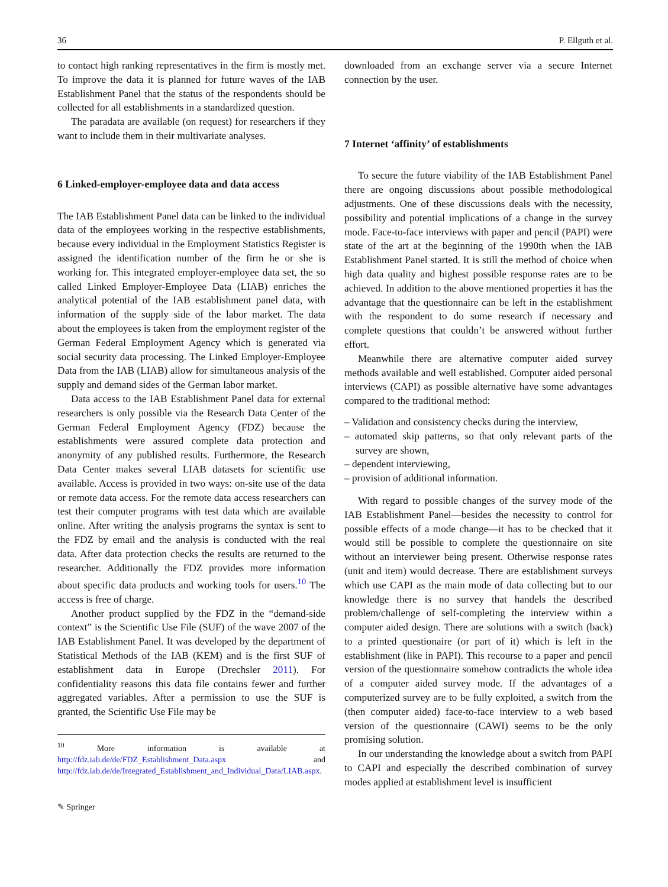36 P. Ellguth et al.
to contact high ranking representatives in the firm is mostly met. To improve the data it is planned for future waves of the IAB Establishment Panel that the status of the respondents should be collected for all establishments in a standardized question.
The paradata are available (on request) for researchers if they want to include them in their multivariate analyses.
6 Linked-employer-employee data and data access
The IAB Establishment Panel data can be linked to the individual data of the employees working in the respective establishments, because every individual in the Employment Statistics Register is assigned the identification number of the firm he or she is working for. This integrated employer-employee data set, the so called Linked Employer-Employee Data (LIAB) enriches the analytical potential of the IAB establishment panel data, with information of the supply side of the labor market. The data about the employees is taken from the employment register of the German Federal Employment Agency which is generated via social security data processing. The Linked Employer-Employee Data from the IAB (LIAB) allow for simultaneous analysis of the supply and demand sides of the German labor market.
Data access to the IAB Establishment Panel data for external researchers is only possible via the Research Data Center of the German Federal Employment Agency (FDZ) because the establishments were assured complete data protection and anonymity of any published results. Furthermore, the Research Data Center makes several LIAB datasets for scientific use available. Access is provided in two ways: on-site use of the data or remote data access. For the remote data access researchers can test their computer programs with test data which are available online. After writing the analysis programs the syntax is sent to the FDZ by email and the analysis is conducted with the real data. After data protection checks the results are returned to the researcher. Additionally the FDZ provides more information about specific data products and working tools for users.<sup>10</sup> The access is free of charge.
Another product supplied by the FDZ in the “demand-side context” is the Scientific Use File (SUF) of the wave 2007 of the IAB Establishment Panel. It was developed by the department of Statistical Methods of the IAB (KEM) and is the first SUF of establishment data in Europe (Drechsler 2011). For confidentiality reasons this data file contains fewer and further aggregated variables. After a permission to use the SUF is granted, the Scientific Use File may be
<sup>10</sup> More information is available at http://fdz.iab.de/de/FDZ_Establishment_Data.aspx and http://fdz.iab.de/de/Integrated_Establishment_and_Individual_Data/LIAB.aspx.
✎ Springer
downloaded from an exchange server via a secure Internet connection by the user.
7 Internet ‘affinity’ of establishments
To secure the future viability of the IAB Establishment Panel there are ongoing discussions about possible methodological adjustments. One of these discussions deals with the necessity, possibility and potential implications of a change in the survey mode. Face-to-face interviews with paper and pencil (PAPI) were state of the art at the beginning of the 1990th when the IAB Establishment Panel started. It is still the method of choice when high data quality and highest possible response rates are to be achieved. In addition to the above mentioned properties it has the advantage that the questionnaire can be left in the establishment with the respondent to do some research if necessary and complete questions that couldn’t be answered without further effort.
Meanwhile there are alternative computer aided survey methods available and well established. Computer aided personal interviews (CAPI) as possible alternative have some advantages compared to the traditional method:
– Validation and consistency checks during the interview,
– automated skip patterns, so that only relevant parts of the survey are shown,
– dependent interviewing,
– provision of additional information.
With regard to possible changes of the survey mode of the IAB Establishment Panel—besides the necessity to control for possible effects of a mode change—it has to be checked that it would still be possible to complete the questionnaire on site without an interviewer being present. Otherwise response rates (unit and item) would decrease. There are establishment surveys which use CAPI as the main mode of data collecting but to our knowledge there is no survey that handels the described problem/challenge of self-completing the interview within a computer aided design. There are solutions with a switch (back) to a printed questionaire (or part of it) which is left in the establishment (like in PAPI). This recourse to a paper and pencil version of the questionnaire somehow contradicts the whole idea of a computer aided survey mode. If the advantages of a computerized survey are to be fully exploited, a switch from the (then computer aided) face-to-face interview to a web based version of the questionnaire (CAWI) seems to be the only promising solution.
In our understanding the knowledge about a switch from PAPI to CAPI and especially the described combination of survey modes applied at establishment level is insufficient